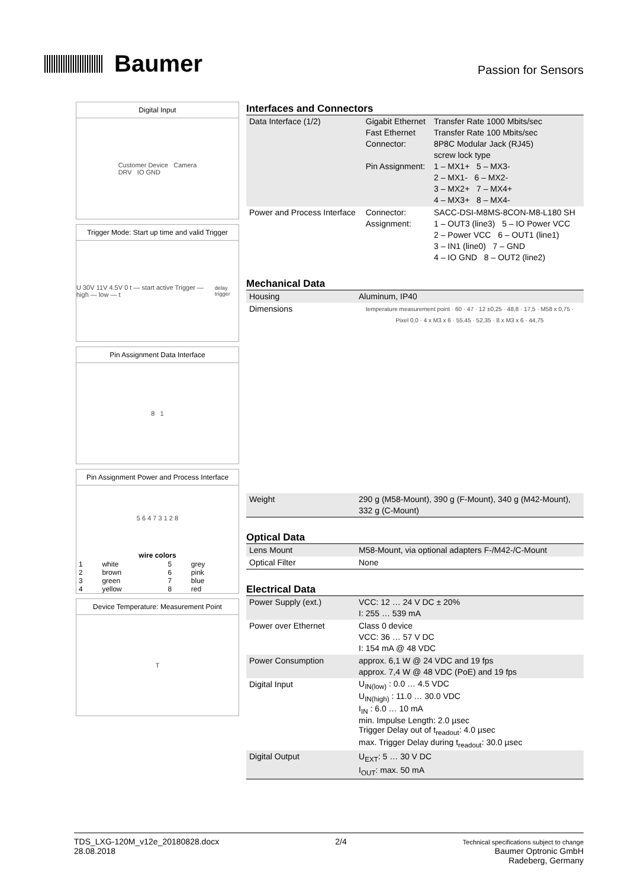Baumer
Passion for Sensors
Digital Input
Customer Device Camera
DRV IO GND
Trigger Mode: Start up time and valid Trigger
U 30V 11V 4.5V 0 t — start active Trigger — high — low — t<sub>delay trigger</sub>
Pin Assignment Data Interface
8 1
Pin Assignment Power and Process Interface
5 6 4 7 3 1 2 8
| wire colors | | | |
| --- | --- | --- | --- |
| 1 | white | 5 | grey |
| 2 | brown | 6 | pink |
| 3 | green | 7 | blue |
| 4 | yellow | 8 | red |
Device Temperature: Measurement Point
T
Interfaces and Connectors
| Data Interface (1/2) | Gigabit Ethernet Fast Ethernet Connector: Pin Assignment: | Transfer Rate 1000 Mbits/sec Transfer Rate 100 Mbits/sec 8P8C Modular Jack (RJ45) screw lock type 1 – MX1+ 5 – MX3- 2 – MX1- 6 – MX2- 3 – MX2+ 7 – MX4+ 4 – MX3+ 8 – MX4- |
| Power and Process Interface | Connector: Assignment: | SACC-DSI-M8MS-8CON-M8-L180 SH 1 – OUT3 (line3) 5 – IO Power VCC 2 – Power VCC 6 – OUT1 (line1) 3 – IN1 (line0) 7 – GND 4 – IO GND 8 – OUT2 (line2) |
Mechanical Data
| Housing | Aluminum, IP40 |
| Dimensions | temperature measurement point · 60 · 47 · 12 ±0,25 · 48,8 · 17,5 · M58 x 0,75 · Pixel 0,0 · 4 x M3 x 6 · 55,45 · 52,35 · 8 x M3 x 6 · 44,75 |
| Weight | 290 g (M58-Mount), 390 g (F-Mount), 340 g (M42-Mount), 332 g (C-Mount) |
Optical Data
| Lens Mount | M58-Mount, via optional adapters F-/M42-/C-Mount |
| Optical Filter | None |
Electrical Data
| Power Supply (ext.) | VCC: 12 … 24 V DC ± 20% I: 255 … 539 mA |
| Power over Ethernet | Class 0 device VCC: 36 … 57 V DC I: 154 mA @ 48 VDC |
| Power Consumption | approx. 6,1 W @ 24 VDC and 19 fps approx. 7,4 W @ 48 VDC (PoE) and 19 fps |
| Digital Input | U<sub>IN(low)</sub> : 0.0 … 4.5 VDC U<sub>IN(high)</sub> : 11.0 … 30.0 VDC I<sub>IN</sub> : 6.0 … 10 mA min. Impulse Length: 2.0 µsec Trigger Delay out of t<sub>readout</sub>: 4.0 µsec max. Trigger Delay during t<sub>readout</sub>: 30.0 µsec |
| Digital Output | U<sub>EXT</sub>: 5 … 30 V DC I<sub>OUT</sub>: max. 50 mA |
TDS_LXG-120M_v12e_20180828.docx
28.08.2018
2/4
Technical specifications subject to change
Baumer Optronic GmbH
Radeberg, Germany